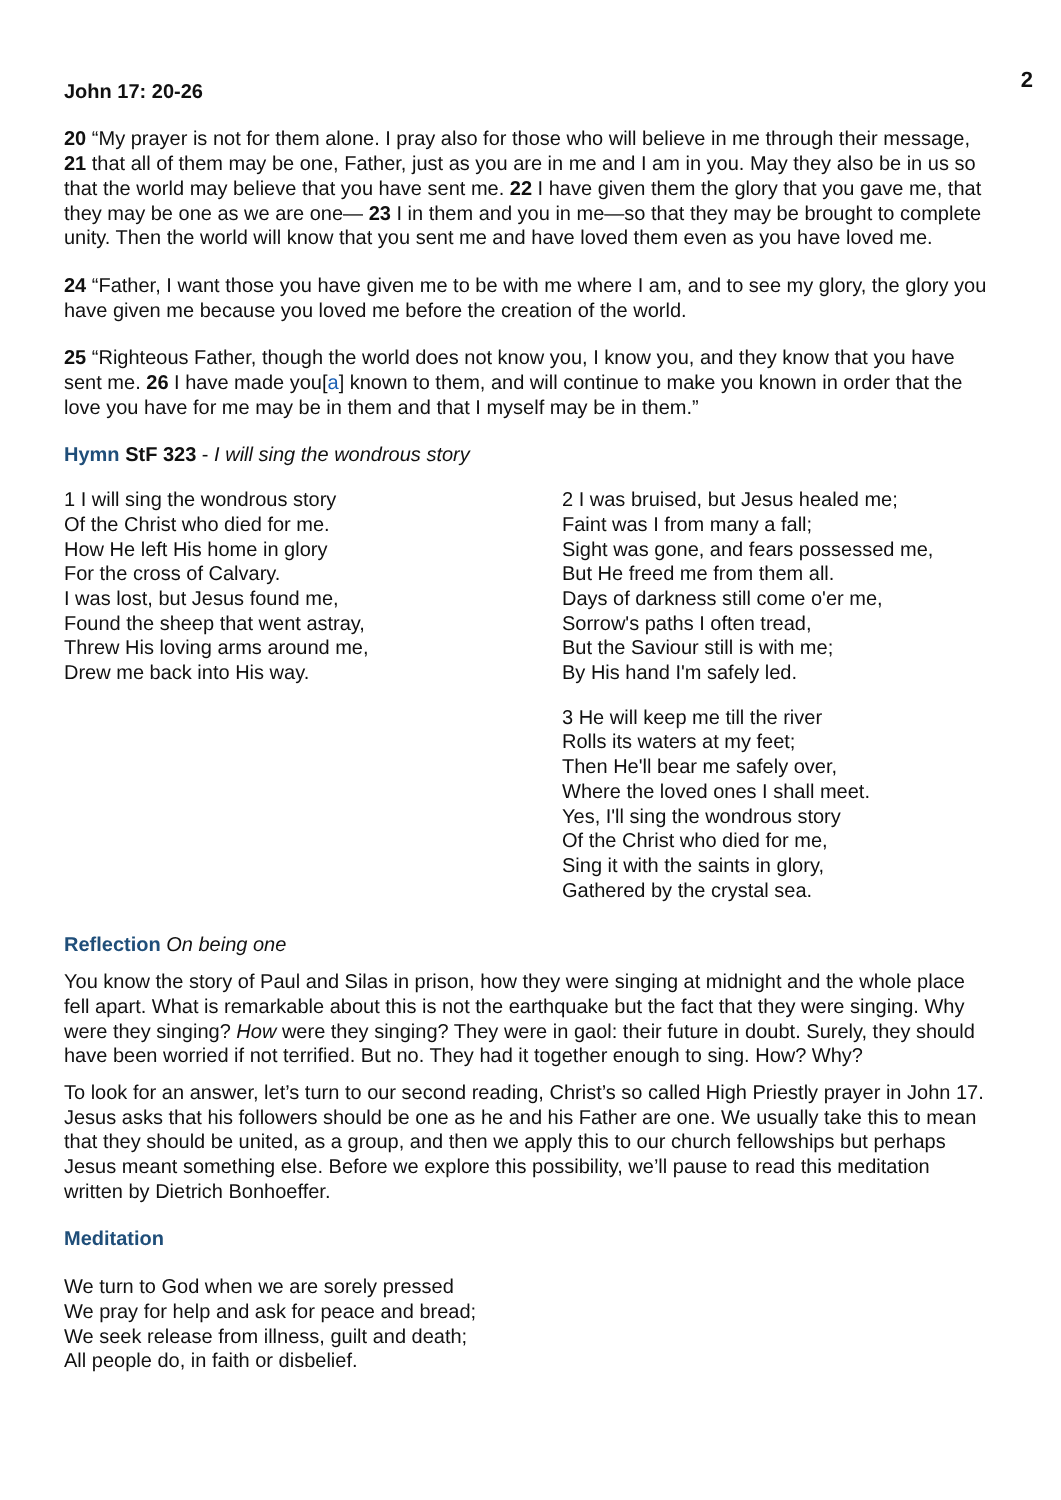2
John 17: 20-26
20 “My prayer is not for them alone. I pray also for those who will believe in me through their message, 21 that all of them may be one, Father, just as you are in me and I am in you. May they also be in us so that the world may believe that you have sent me. 22 I have given them the glory that you gave me, that they may be one as we are one— 23 I in them and you in me—so that they may be brought to complete unity. Then the world will know that you sent me and have loved them even as you have loved me.
24 “Father, I want those you have given me to be with me where I am, and to see my glory, the glory you have given me because you loved me before the creation of the world.
25 “Righteous Father, though the world does not know you, I know you, and they know that you have sent me. 26 I have made you[a] known to them, and will continue to make you known in order that the love you have for me may be in them and that I myself may be in them.”
Hymn StF 323 - I will sing the wondrous story
1 I will sing the wondrous story
Of the Christ who died for me.
How He left His home in glory
For the cross of Calvary.
I was lost, but Jesus found me,
Found the sheep that went astray,
Threw His loving arms around me,
Drew me back into His way.
2 I was bruised, but Jesus healed me;
Faint was I from many a fall;
Sight was gone, and fears possessed me,
But He freed me from them all.
Days of darkness still come o'er me,
Sorrow's paths I often tread,
But the Saviour still is with me;
By His hand I'm safely led.
3 He will keep me till the river
Rolls its waters at my feet;
Then He'll bear me safely over,
Where the loved ones I shall meet.
Yes, I'll sing the wondrous story
Of the Christ who died for me,
Sing it with the saints in glory,
Gathered by the crystal sea.
Reflection On being one
You know the story of Paul and Silas in prison, how they were singing at midnight and the whole place fell apart. What is remarkable about this is not the earthquake but the fact that they were singing. Why were they singing? How were they singing? They were in gaol: their future in doubt. Surely, they should have been worried if not terrified. But no. They had it together enough to sing. How? Why?
To look for an answer, let’s turn to our second reading, Christ’s so called High Priestly prayer in John 17. Jesus asks that his followers should be one as he and his Father are one. We usually take this to mean that they should be united, as a group, and then we apply this to our church fellowships but perhaps Jesus meant something else. Before we explore this possibility, we’ll pause to read this meditation written by Dietrich Bonhoeffer.
Meditation
We turn to God when we are sorely pressed
We pray for help and ask for peace and bread;
We seek release from illness, guilt and death;
All people do, in faith or disbelief.